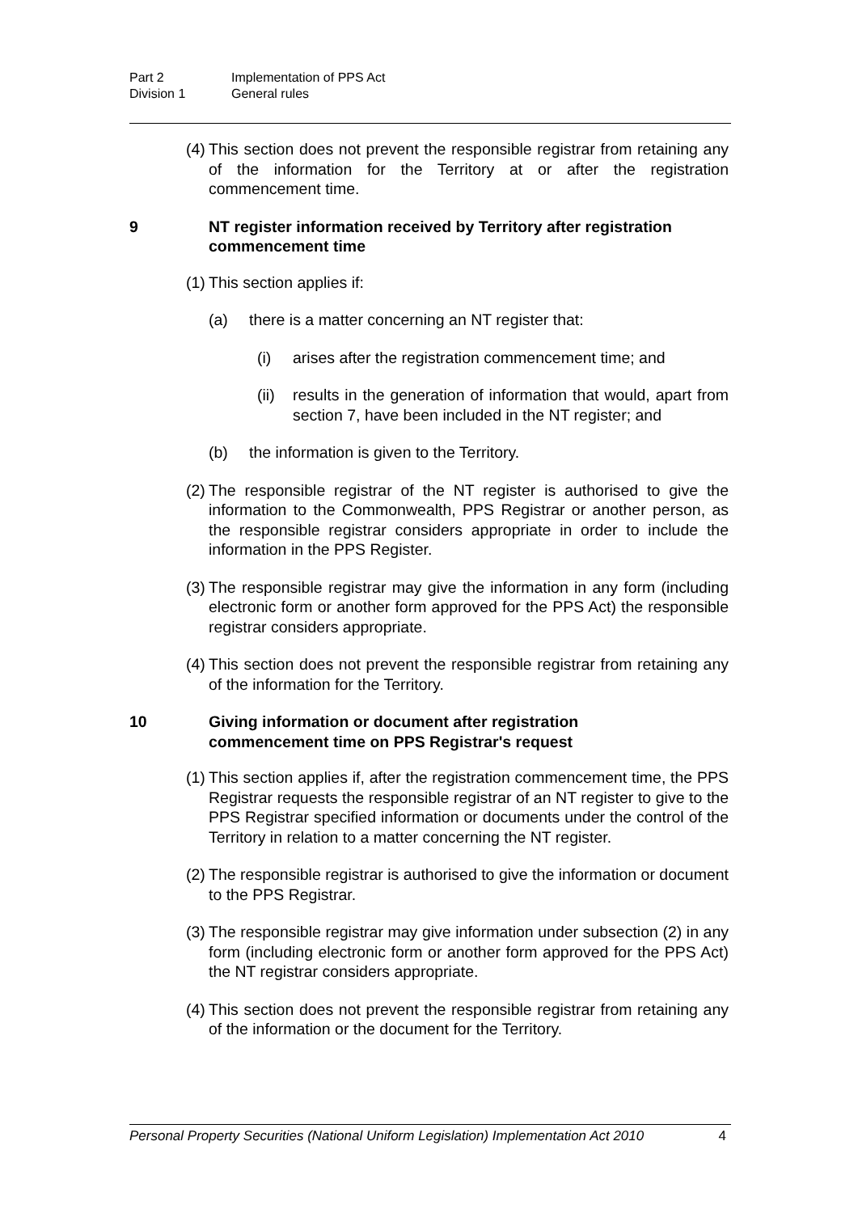Part 2 Implementation of PPS Act
Division 1 General rules
(4) This section does not prevent the responsible registrar from retaining any of the information for the Territory at or after the registration commencement time.
9 NT register information received by Territory after registration commencement time
(1) This section applies if:
(a) there is a matter concerning an NT register that:
(i) arises after the registration commencement time; and
(ii) results in the generation of information that would, apart from section 7, have been included in the NT register; and
(b) the information is given to the Territory.
(2) The responsible registrar of the NT register is authorised to give the information to the Commonwealth, PPS Registrar or another person, as the responsible registrar considers appropriate in order to include the information in the PPS Register.
(3) The responsible registrar may give the information in any form (including electronic form or another form approved for the PPS Act) the responsible registrar considers appropriate.
(4) This section does not prevent the responsible registrar from retaining any of the information for the Territory.
10 Giving information or document after registration
commencement time on PPS Registrar's request
(1) This section applies if, after the registration commencement time, the PPS Registrar requests the responsible registrar of an NT register to give to the PPS Registrar specified information or documents under the control of the Territory in relation to a matter concerning the NT register.
(2) The responsible registrar is authorised to give the information or document to the PPS Registrar.
(3) The responsible registrar may give information under subsection (2) in any form (including electronic form or another form approved for the PPS Act) the NT registrar considers appropriate.
(4) This section does not prevent the responsible registrar from retaining any of the information or the document for the Territory.
Personal Property Securities (National Uniform Legislation) Implementation Act 2010 4